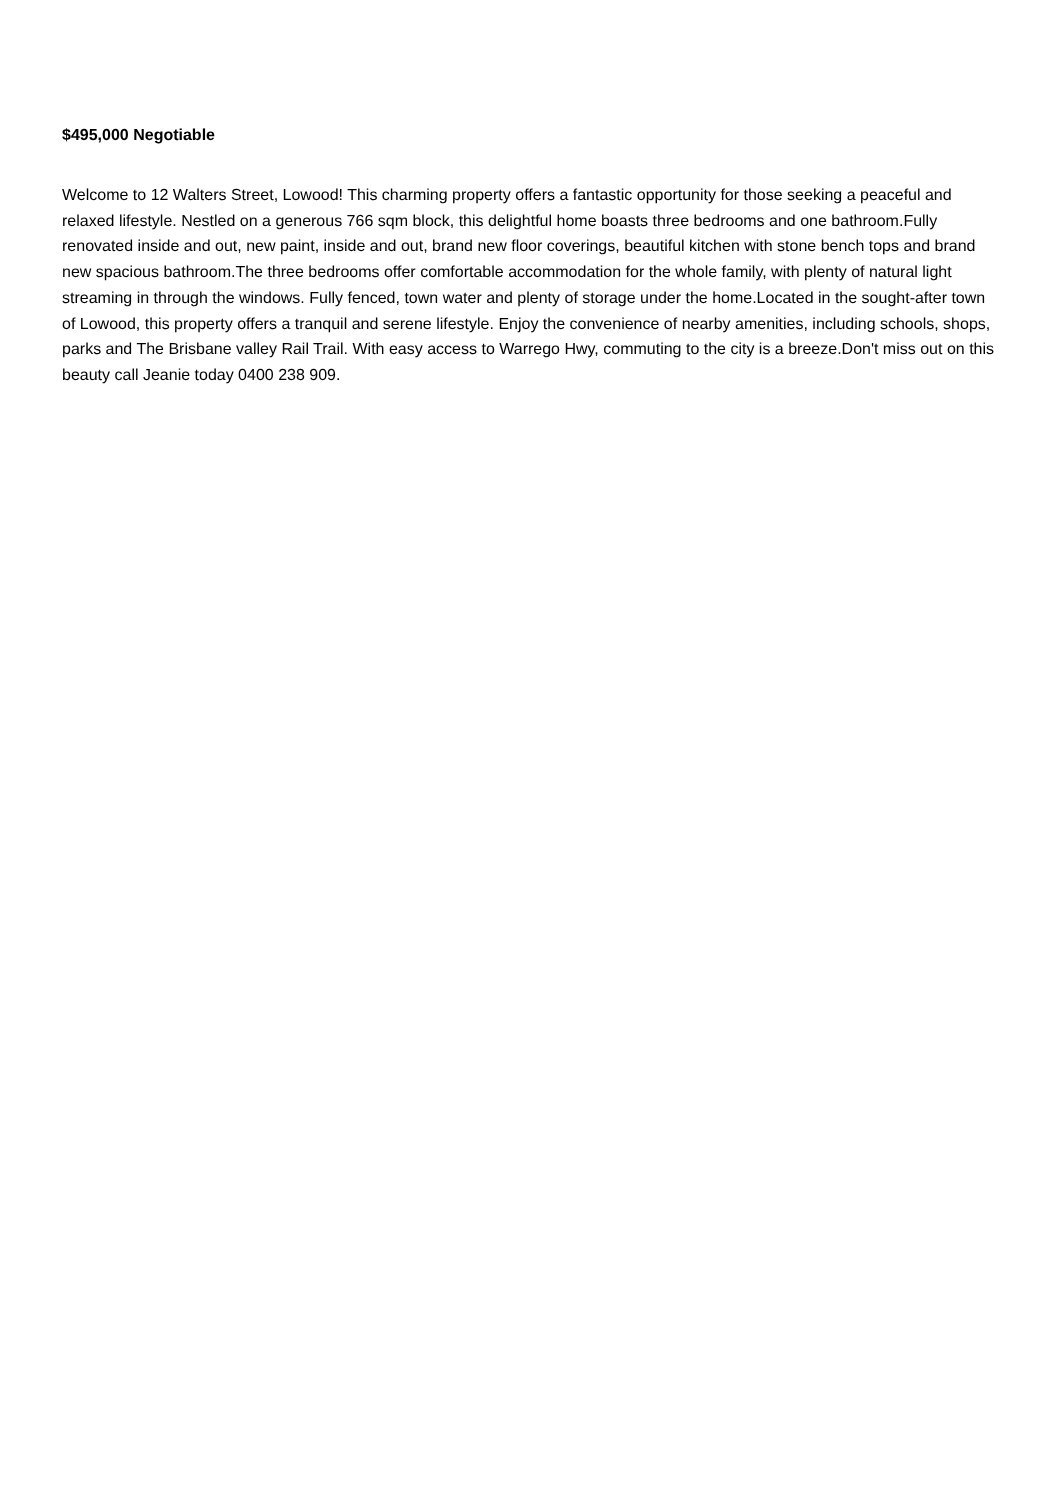$495,000 Negotiable
Welcome to 12 Walters Street, Lowood! This charming property offers a fantastic opportunity for those seeking a peaceful and relaxed lifestyle. Nestled on a generous 766 sqm block, this delightful home boasts three bedrooms and one bathroom.Fully renovated inside and out, new paint, inside and out, brand new floor coverings, beautiful kitchen with stone bench tops and brand new spacious bathroom.The three bedrooms offer comfortable accommodation for the whole family, with plenty of natural light streaming in through the windows. Fully fenced, town water and plenty of storage under the home.Located in the sought-after town of Lowood, this property offers a tranquil and serene lifestyle. Enjoy the convenience of nearby amenities, including schools, shops, parks and The Brisbane valley Rail Trail. With easy access to Warrego Hwy, commuting to the city is a breeze.Don't miss out on this beauty call Jeanie today 0400 238 909.